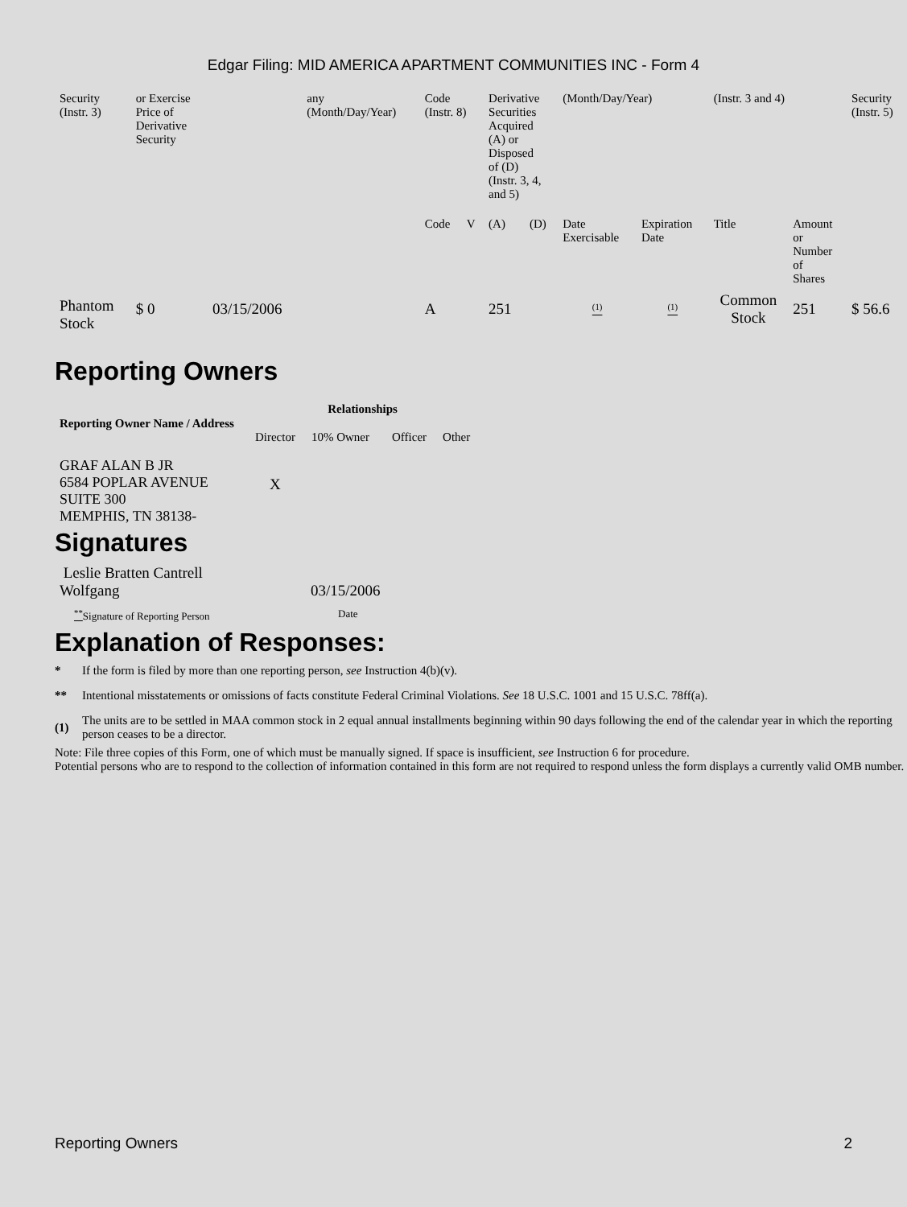Edgar Filing: MID AMERICA APARTMENT COMMUNITIES INC - Form 4
| Security (Instr. 3) | or Exercise Price of Derivative Security | | any (Month/Day/Year) | Code (Instr. 8) | | Derivative Securities Acquired (A) or Disposed of (D) (Instr. 3, 4, and 5) | | (Month/Day/Year) | | (Instr. 3 and 4) | | Security (Instr. 5) |
| | | | | Code | V | (A) | (D) | Date Exercisable | Expiration Date | Title | Amount or Number of Shares | |
| Phantom Stock | $ 0 | 03/15/2006 | | A | | 251 | | <sup>(1)</sup> | <sup>(1)</sup> | Common Stock | 251 | $ 56.6 |
Reporting Owners
| Reporting Owner Name / Address | Relationships | | | |
| --- | --- | --- | --- | --- |
| | Director | 10% Owner | Officer | Other |
| GRAF ALAN B JR 6584 POPLAR AVENUE SUITE 300 MEMPHIS, TN 38138- | X | | | |
Signatures
| Leslie Bratten Cantrell Wolfgang | 03/15/2006 |
| <sup>**</sup> Signature of Reporting Person | Date |
Explanation of Responses:
* If the form is filed by more than one reporting person, see Instruction 4(b)(v).
** Intentional misstatements or omissions of facts constitute Federal Criminal Violations. See 18 U.S.C. 1001 and 15 U.S.C. 78ff(a).
(1) The units are to be settled in MAA common stock in 2 equal annual installments beginning within 90 days following the end of the calendar year in which the reporting person ceases to be a director.
Note: File three copies of this Form, one of which must be manually signed. If space is insufficient, see Instruction 6 for procedure.
Potential persons who are to respond to the collection of information contained in this form are not required to respond unless the form displays a currently valid OMB number.
Reporting Owners 2